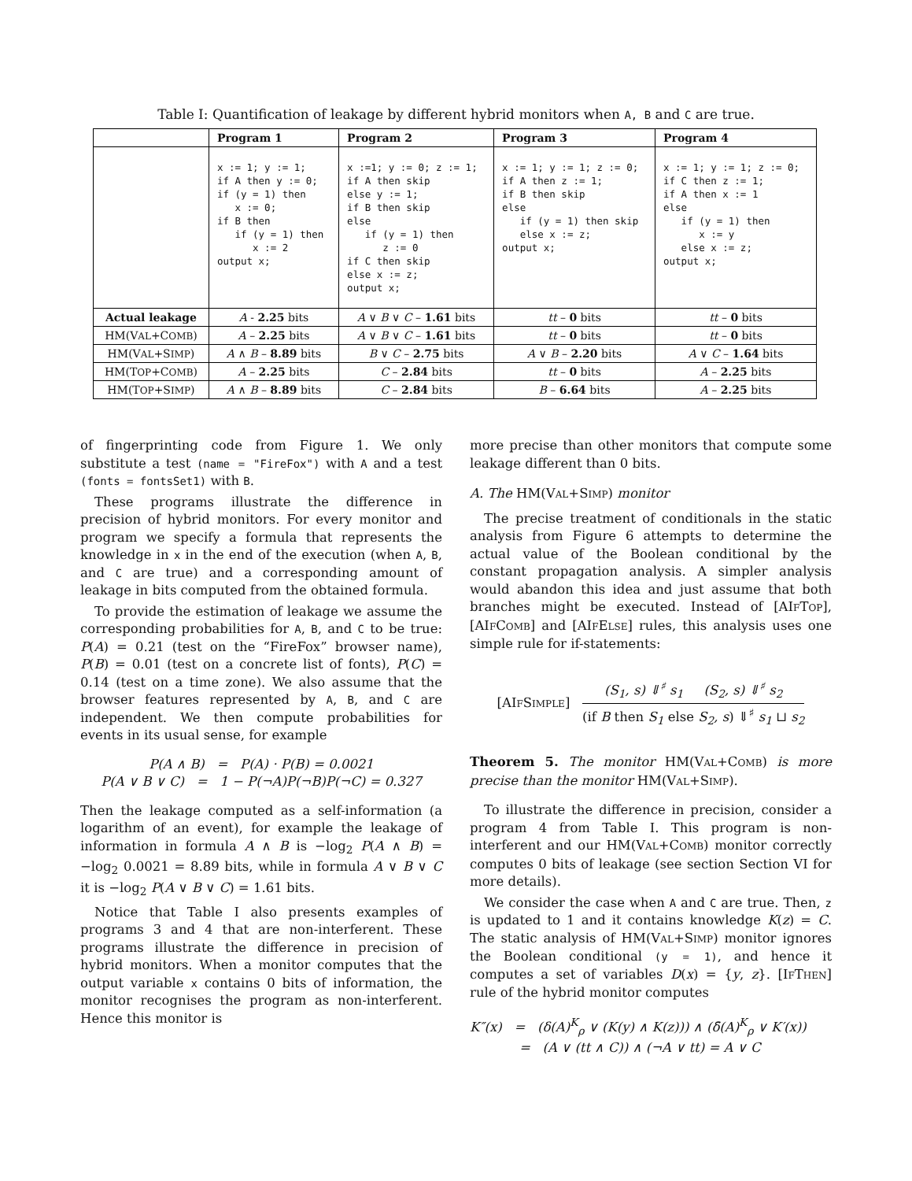Table I: Quantification of leakage by different hybrid monitors when A, B and C are true.
| | Program 1 | Program 2 | Program 3 | Program 4 |
| --- | --- | --- | --- | --- |
| | x := 1; y := 1; if A then y := 0; if (y = 1) then x := 0; if B then if (y = 1) then x := 2 output x; | x :=1; y := 0; z := 1; if A then skip else y := 1; if B then skip else if (y = 1) then z := 0 if C then skip else x := z; output x; | x := 1; y := 1; z := 0; if A then z := 1; if B then skip else if (y = 1) then skip else x := z; output x; | x := 1; y := 1; z := 0; if C then z := 1; if A then x := 1 else if (y = 1) then x := y else x := z; output x; |
| Actual leakage | A - 2.25 bits | A ∨ B ∨ C – 1.61 bits | tt – 0 bits | tt – 0 bits |
| HM(V AL +C OMB ) | A – 2.25 bits | A ∨ B ∨ C – 1.61 bits | tt – 0 bits | tt – 0 bits |
| HM(V AL +S IMP ) | A ∧ B – 8.89 bits | B ∨ C – 2.75 bits | A ∨ B – 2.20 bits | A ∨ C – 1.64 bits |
| HM(T OP +C OMB ) | A – 2.25 bits | C – 2.84 bits | tt – 0 bits | A – 2.25 bits |
| HM(T OP +S IMP ) | A ∧ B – 8.89 bits | C – 2.84 bits | B – 6.64 bits | A – 2.25 bits |
of fingerprinting code from Figure 1. We only substitute a test (name = "FireFox") with A and a test (fonts = fontsSet1) with B.
These programs illustrate the difference in precision of hybrid monitors. For every monitor and program we specify a formula that represents the knowledge in x in the end of the execution (when A, B, and C are true) and a corresponding amount of leakage in bits computed from the obtained formula.
To provide the estimation of leakage we assume the corresponding probabilities for A, B, and C to be true: P(A) = 0.21 (test on the “FireFox” browser name), P(B) = 0.01 (test on a concrete list of fonts), P(C) = 0.14 (test on a time zone). We also assume that the browser features represented by A, B, and C are independent. We then compute probabilities for events in its usual sense, for example
P(A ∧ B) = P(A) · P(B) = 0.0021
P(A ∨ B ∨ C) = 1 − P(¬A)P(¬B)P(¬C) = 0.327
Then the leakage computed as a self-information (a logarithm of an event), for example the leakage of information in formula A ∧ B is −log<sub>2</sub> P(A ∧ B) = −log<sub>2</sub> 0.0021 = 8.89 bits, while in formula A ∨ B ∨ C it is −log<sub>2</sub> P(A ∨ B ∨ C) = 1.61 bits.
Notice that Table I also presents examples of programs 3 and 4 that are non-interferent. These programs illustrate the difference in precision of hybrid monitors. When a monitor computes that the output variable x contains 0 bits of information, the monitor recognises the program as non-interferent. Hence this monitor is
more precise than other monitors that compute some leakage different than 0 bits.
A. The HM(VAL+SIMP) monitor
The precise treatment of conditionals in the static analysis from Figure 6 attempts to determine the actual value of the Boolean conditional by the constant propagation analysis. A simpler analysis would abandon this idea and just assume that both branches might be executed. Instead of [AIFTOP], [AIFCOMB] and [AIFELSE] rules, this analysis uses one simple rule for if-statements:
[AIFSIMPLE] (S<sub>1</sub>, s) ⇓<sup>♯</sup> s<sub>1</sub> (S<sub>2</sub>, s) ⇓<sup>♯</sup> s<sub>2</sub> (if B then S<sub>1</sub> else S<sub>2</sub>, s) ⇓<sup>♯</sup> s<sub>1</sub> ⊔ s<sub>2</sub>
Theorem 5. The monitor HM(VAL+COMB) is more precise than the monitor HM(VAL+SIMP).
To illustrate the difference in precision, consider a program 4 from Table I. This program is non-interferent and our HM(VAL+COMB) monitor correctly computes 0 bits of leakage (see section Section VI for more details).
We consider the case when A and C are true. Then, z is updated to 1 and it contains knowledge K(z) = C. The static analysis of HM(VAL+SIMP) monitor ignores the Boolean conditional (y = 1), and hence it computes a set of variables D(x) = {y, z}. [IFTHEN] rule of the hybrid monitor computes
K″(x) = (δ(A)<sup>K</sup><sub>ρ</sub> ∨ (K(y) ∧ K(z))) ∧ (δ̄(A)<sup>K</sup><sub>ρ</sub> ∨ K′(x))
= (A ∨ (tt ∧ C)) ∧ (¬A ∨ tt) = A ∨ C